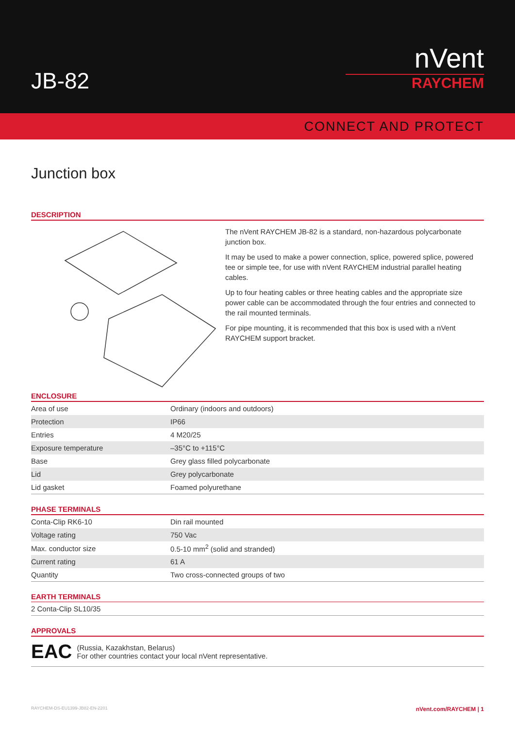JB-82
nVent
RAYCHEM
CONNECT AND PROTECT
Junction box
DESCRIPTION
The nVent RAYCHEM JB-82 is a standard, non-hazardous polycarbonate junction box.
It may be used to make a power connection, splice, powered splice, powered tee or simple tee, for use with nVent RAYCHEM industrial parallel heating cables.
Up to four heating cables or three heating cables and the appropriate size power cable can be accommodated through the four entries and connected to the rail mounted terminals.
For pipe mounting, it is recommended that this box is used with a nVent RAYCHEM support bracket.
ENCLOSURE
| Area of use | Ordinary (indoors and outdoors) |
| Protection | IP66 |
| Entries | 4 M20/25 |
| Exposure temperature | –35°C to +115°C |
| Base | Grey glass filled polycarbonate |
| Lid | Grey polycarbonate |
| Lid gasket | Foamed polyurethane |
PHASE TERMINALS
| Conta-Clip RK6-10 | Din rail mounted |
| Voltage rating | 750 Vac |
| Max. conductor size | 0.5-10 mm<sup>2</sup> (solid and stranded) |
| Current rating | 61 A |
| Quantity | Two cross-connected groups of two |
EARTH TERMINALS
| 2 Conta-Clip SL10/35 |
APPROVALS
EAC
(Russia, Kazakhstan, Belarus)
For other countries contact your local nVent representative.
RAYCHEM-DS-EU1399-JB82-EN-2201 nVent.com/RAYCHEM | 1